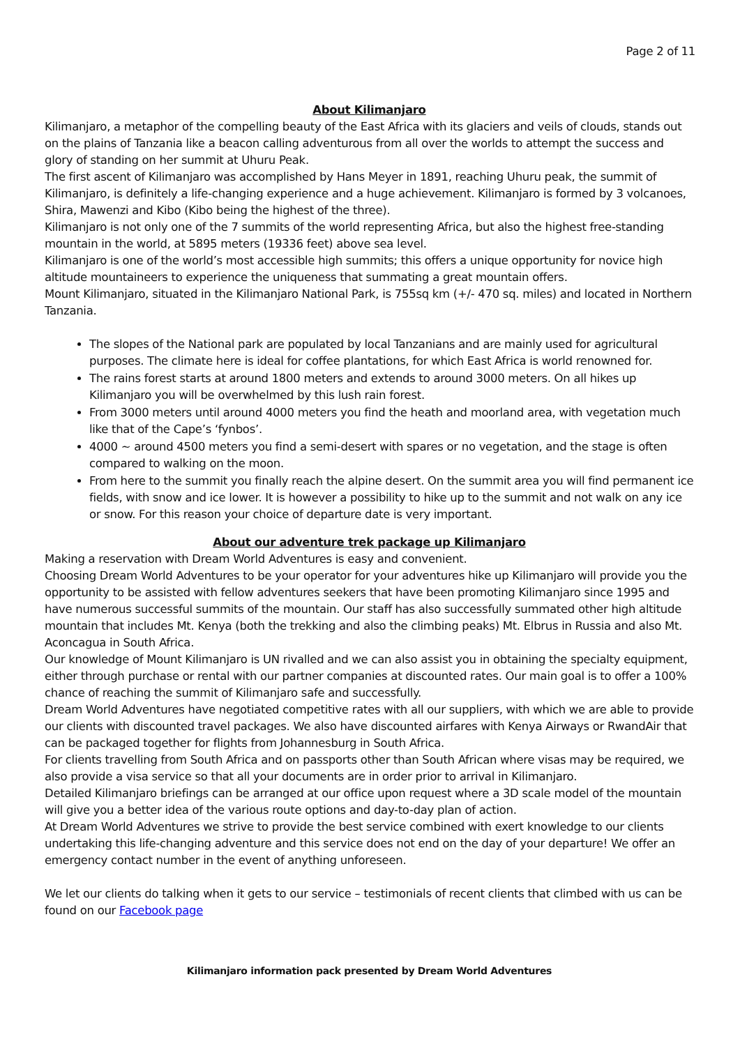Page 2 of 11
About Kilimanjaro
Kilimanjaro, a metaphor of the compelling beauty of the East Africa with its glaciers and veils of clouds, stands out on the plains of Tanzania like a beacon calling adventurous from all over the worlds to attempt the success and glory of standing on her summit at Uhuru Peak.
The first ascent of Kilimanjaro was accomplished by Hans Meyer in 1891, reaching Uhuru peak, the summit of Kilimanjaro, is definitely a life-changing experience and a huge achievement. Kilimanjaro is formed by 3 volcanoes, Shira, Mawenzi and Kibo (Kibo being the highest of the three).
Kilimanjaro is not only one of the 7 summits of the world representing Africa, but also the highest free-standing mountain in the world, at 5895 meters (19336 feet) above sea level.
Kilimanjaro is one of the world’s most accessible high summits; this offers a unique opportunity for novice high altitude mountaineers to experience the uniqueness that summating a great mountain offers.
Mount Kilimanjaro, situated in the Kilimanjaro National Park, is 755sq km (+/- 470 sq. miles) and located in Northern Tanzania.
The slopes of the National park are populated by local Tanzanians and are mainly used for agricultural purposes. The climate here is ideal for coffee plantations, for which East Africa is world renowned for.
The rains forest starts at around 1800 meters and extends to around 3000 meters. On all hikes up Kilimanjaro you will be overwhelmed by this lush rain forest.
From 3000 meters until around 4000 meters you find the heath and moorland area, with vegetation much like that of the Cape’s ‘fynbos’.
4000 ~ around 4500 meters you find a semi-desert with spares or no vegetation, and the stage is often compared to walking on the moon.
From here to the summit you finally reach the alpine desert. On the summit area you will find permanent ice fields, with snow and ice lower. It is however a possibility to hike up to the summit and not walk on any ice or snow. For this reason your choice of departure date is very important.
About our adventure trek package up Kilimanjaro
Making a reservation with Dream World Adventures is easy and convenient.
Choosing Dream World Adventures to be your operator for your adventures hike up Kilimanjaro will provide you the opportunity to be assisted with fellow adventures seekers that have been promoting Kilimanjaro since 1995 and have numerous successful summits of the mountain. Our staff has also successfully summated other high altitude mountain that includes Mt. Kenya (both the trekking and also the climbing peaks) Mt. Elbrus in Russia and also Mt. Aconcagua in South Africa.
Our knowledge of Mount Kilimanjaro is UN rivalled and we can also assist you in obtaining the specialty equipment, either through purchase or rental with our partner companies at discounted rates. Our main goal is to offer a 100% chance of reaching the summit of Kilimanjaro safe and successfully.
Dream World Adventures have negotiated competitive rates with all our suppliers, with which we are able to provide our clients with discounted travel packages. We also have discounted airfares with Kenya Airways or RwandAir that can be packaged together for flights from Johannesburg in South Africa.
For clients travelling from South Africa and on passports other than South African where visas may be required, we also provide a visa service so that all your documents are in order prior to arrival in Kilimanjaro.
Detailed Kilimanjaro briefings can be arranged at our office upon request where a 3D scale model of the mountain will give you a better idea of the various route options and day-to-day plan of action.
At Dream World Adventures we strive to provide the best service combined with exert knowledge to our clients undertaking this life-changing adventure and this service does not end on the day of your departure! We offer an emergency contact number in the event of anything unforeseen.
We let our clients do talking when it gets to our service – testimonials of recent clients that climbed with us can be found on our Facebook page
Kilimanjaro information pack presented by Dream World Adventures